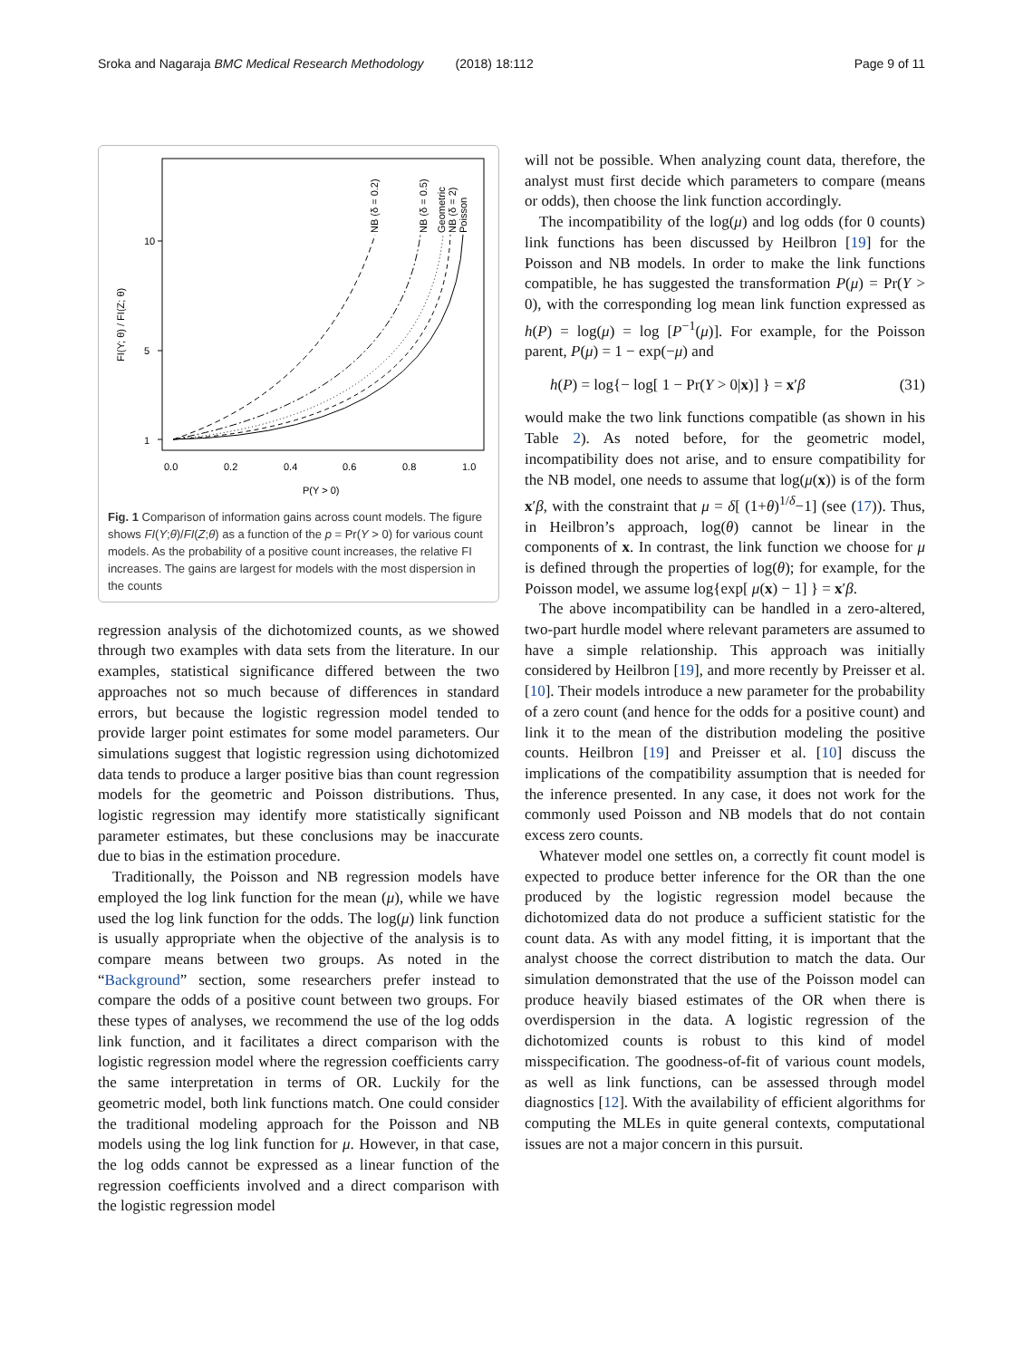Sroka and Nagaraja BMC Medical Research Methodology (2018) 18:112 Page 9 of 11
10
5
1
0.0
0.2
0.4
0.6
0.8
1.0
P(Y > 0)
FI(Y; θ) / FI(Z; θ)
NB (δ = 0.2)
NB (δ = 0.5)
Geometric
NB (δ = 2)
Poisson
Fig. 1 Comparison of information gains across count models. The figure shows FI(Y;θ)/FI(Z;θ) as a function of the p = Pr(Y > 0) for various count models. As the probability of a positive count increases, the relative FI increases. The gains are largest for models with the most dispersion in the counts
regression analysis of the dichotomized counts, as we showed through two examples with data sets from the literature. In our examples, statistical significance differed between the two approaches not so much because of differences in standard errors, but because the logistic regression model tended to provide larger point estimates for some model parameters. Our simulations suggest that logistic regression using dichotomized data tends to produce a larger positive bias than count regression models for the geometric and Poisson distributions. Thus, logistic regression may identify more statistically significant parameter estimates, but these conclusions may be inaccurate due to bias in the estimation procedure.
Traditionally, the Poisson and NB regression models have employed the log link function for the mean (μ), while we have used the log link function for the odds. The log(μ) link function is usually appropriate when the objective of the analysis is to compare means between two groups. As noted in the “Background” section, some researchers prefer instead to compare the odds of a positive count between two groups. For these types of analyses, we recommend the use of the log odds link function, and it facilitates a direct comparison with the logistic regression model where the regression coefficients carry the same interpretation in terms of OR. Luckily for the geometric model, both link functions match. One could consider the traditional modeling approach for the Poisson and NB models using the log link function for μ. However, in that case, the log odds cannot be expressed as a linear function of the regression coefficients involved and a direct comparison with the logistic regression model
will not be possible. When analyzing count data, therefore, the analyst must first decide which parameters to compare (means or odds), then choose the link function accordingly.
The incompatibility of the log(μ) and log odds (for 0 counts) link functions has been discussed by Heilbron [19] for the Poisson and NB models. In order to make the link functions compatible, he has suggested the transformation P(μ) = Pr(Y > 0), with the corresponding log mean link function expressed as h(P) = log(μ) = log [P<sup>−1</sup>(μ)]. For example, for the Poisson parent, P(μ) = 1 − exp(−μ) and
h(P) = log{− log[ 1 − Pr(Y > 0|x)] } = x′β (31)
would make the two link functions compatible (as shown in his Table 2). As noted before, for the geometric model, incompatibility does not arise, and to ensure compatibility for the NB model, one needs to assume that log(μ(x)) is of the form x′β, with the constraint that μ = δ[ (1+θ)<sup>1/δ</sup>−1] (see (17)). Thus, in Heilbron’s approach, log(θ) cannot be linear in the components of x. In contrast, the link function we choose for μ is defined through the properties of log(θ); for example, for the Poisson model, we assume log{exp[ μ(x) − 1] } = x′β.
The above incompatibility can be handled in a zero-altered, two-part hurdle model where relevant parameters are assumed to have a simple relationship. This approach was initially considered by Heilbron [19], and more recently by Preisser et al. [10]. Their models introduce a new parameter for the probability of a zero count (and hence for the odds for a positive count) and link it to the mean of the distribution modeling the positive counts. Heilbron [19] and Preisser et al. [10] discuss the implications of the compatibility assumption that is needed for the inference presented. In any case, it does not work for the commonly used Poisson and NB models that do not contain excess zero counts.
Whatever model one settles on, a correctly fit count model is expected to produce better inference for the OR than the one produced by the logistic regression model because the dichotomized data do not produce a sufficient statistic for the count data. As with any model fitting, it is important that the analyst choose the correct distribution to match the data. Our simulation demonstrated that the use of the Poisson model can produce heavily biased estimates of the OR when there is overdispersion in the data. A logistic regression of the dichotomized counts is robust to this kind of model misspecification. The goodness-of-fit of various count models, as well as link functions, can be assessed through model diagnostics [12]. With the availability of efficient algorithms for computing the MLEs in quite general contexts, computational issues are not a major concern in this pursuit.